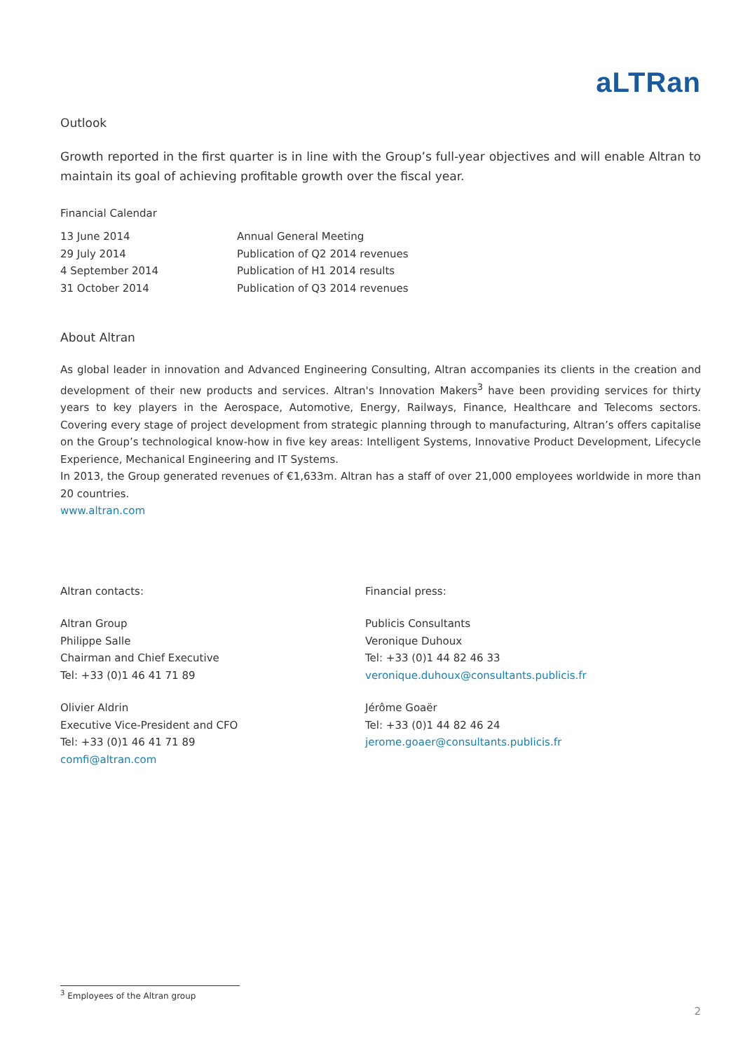aLTRan
Outlook
Growth reported in the first quarter is in line with the Group’s full-year objectives and will enable Altran to maintain its goal of achieving profitable growth over the fiscal year.
Financial Calendar
| 13 June 2014 | Annual General Meeting |
| 29 July 2014 | Publication of Q2 2014 revenues |
| 4 September 2014 | Publication of H1 2014 results |
| 31 October 2014 | Publication of Q3 2014 revenues |
About Altran
As global leader in innovation and Advanced Engineering Consulting, Altran accompanies its clients in the creation and development of their new products and services. Altran's Innovation Makers<sup>3</sup> have been providing services for thirty years to key players in the Aerospace, Automotive, Energy, Railways, Finance, Healthcare and Telecoms sectors. Covering every stage of project development from strategic planning through to manufacturing, Altran’s offers capitalise on the Group’s technological know-how in five key areas: Intelligent Systems, Innovative Product Development, Lifecycle Experience, Mechanical Engineering and IT Systems.
In 2013, the Group generated revenues of €1,633m. Altran has a staff of over 21,000 employees worldwide in more than 20 countries.
www.altran.com
Altran contacts:
Altran Group
Philippe Salle
Chairman and Chief Executive
Tel: +33 (0)1 46 41 71 89
Olivier Aldrin
Executive Vice-President and CFO
Tel: +33 (0)1 46 41 71 89
comfi@altran.com
Financial press:
Publicis Consultants
Veronique Duhoux
Tel: +33 (0)1 44 82 46 33
veronique.duhoux@consultants.publicis.fr
Jérôme Goaër
Tel: +33 (0)1 44 82 46 24
jerome.goaer@consultants.publicis.fr
<sup>3</sup> Employees of the Altran group
2